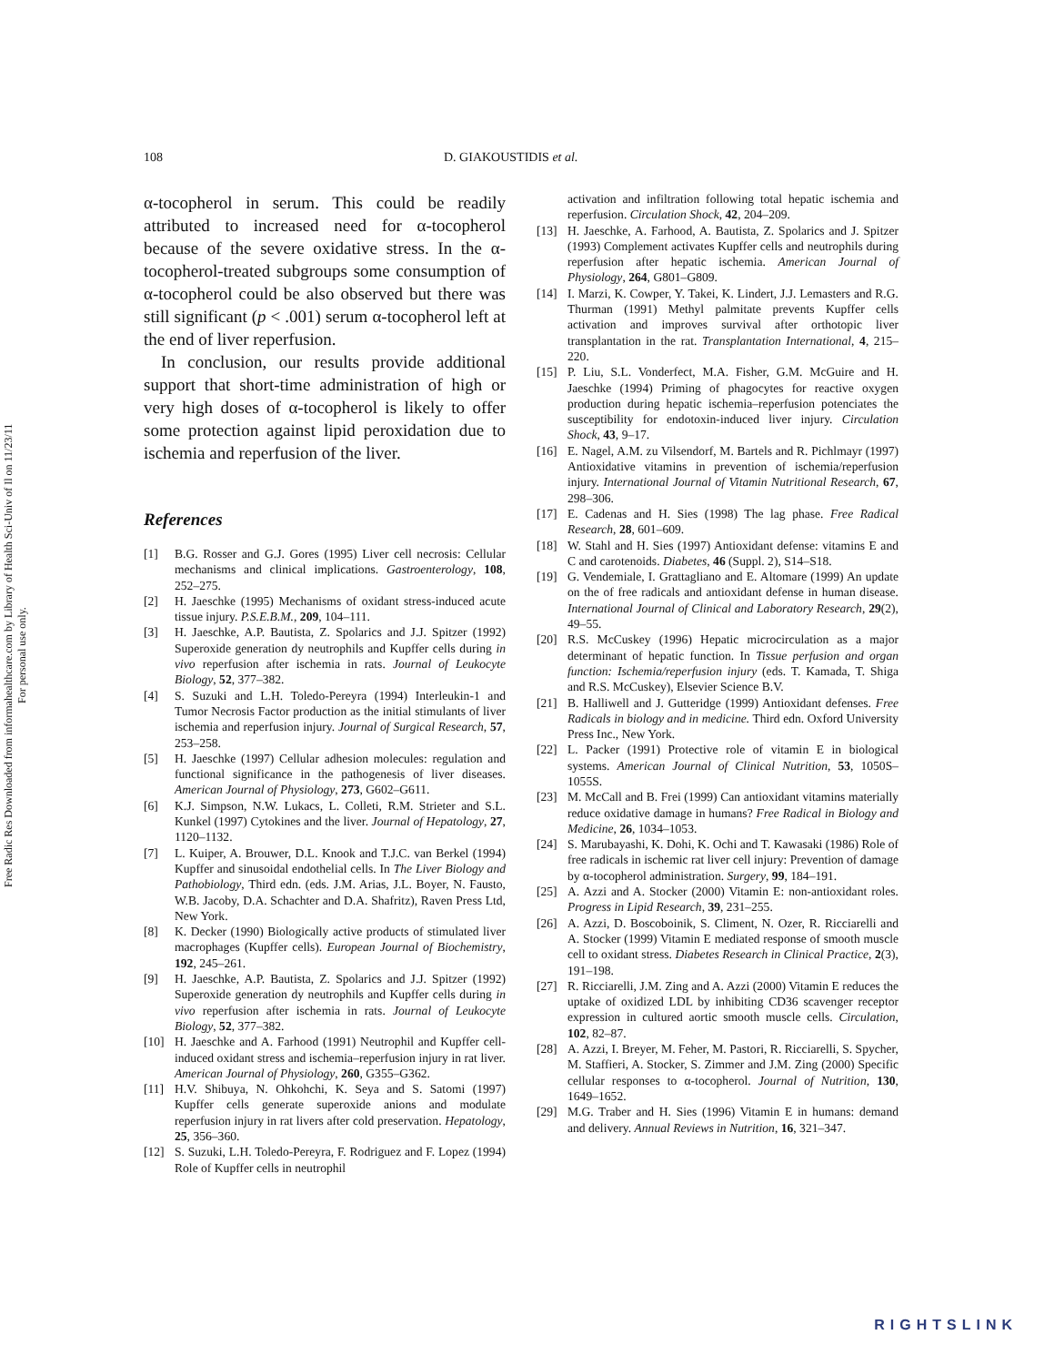Free Radic Res Downloaded from informahealthcare.com by Library of Health Sci-Univ of Il on 11/23/11
For personal use only.
108 D. GIAKOUSTIDIS et al.
α-tocopherol in serum. This could be readily attributed to increased need for α-tocopherol because of the severe oxidative stress. In the α-tocopherol-treated subgroups some consumption of α-tocopherol could be also observed but there was still significant (p < .001) serum α-tocopherol left at the end of liver reperfusion.
In conclusion, our results provide additional support that short-time administration of high or very high doses of α-tocopherol is likely to offer some protection against lipid peroxidation due to ischemia and reperfusion of the liver.
References
[1] B.G. Rosser and G.J. Gores (1995) Liver cell necrosis: Cellular mechanisms and clinical implications. Gastroenterology, 108, 252–275.
[2] H. Jaeschke (1995) Mechanisms of oxidant stress-induced acute tissue injury. P.S.E.B.M., 209, 104–111.
[3] H. Jaeschke, A.P. Bautista, Z. Spolarics and J.J. Spitzer (1992) Superoxide generation dy neutrophils and Kupffer cells during in vivo reperfusion after ischemia in rats. Journal of Leukocyte Biology, 52, 377–382.
[4] S. Suzuki and L.H. Toledo-Pereyra (1994) Interleukin-1 and Tumor Necrosis Factor production as the initial stimulants of liver ischemia and reperfusion injury. Journal of Surgical Research, 57, 253–258.
[5] H. Jaeschke (1997) Cellular adhesion molecules: regulation and functional significance in the pathogenesis of liver diseases. American Journal of Physiology, 273, G602–G611.
[6] K.J. Simpson, N.W. Lukacs, L. Colleti, R.M. Strieter and S.L. Kunkel (1997) Cytokines and the liver. Journal of Hepatology, 27, 1120–1132.
[7] L. Kuiper, A. Brouwer, D.L. Knook and T.J.C. van Berkel (1994) Kupffer and sinusoidal endothelial cells. In The Liver Biology and Pathobiology, Third edn. (eds. J.M. Arias, J.L. Boyer, N. Fausto, W.B. Jacoby, D.A. Schachter and D.A. Shafritz), Raven Press Ltd, New York.
[8] K. Decker (1990) Biologically active products of stimulated liver macrophages (Kupffer cells). European Journal of Biochemistry, 192, 245–261.
[9] H. Jaeschke, A.P. Bautista, Z. Spolarics and J.J. Spitzer (1992) Superoxide generation dy neutrophils and Kupffer cells during in vivo reperfusion after ischemia in rats. Journal of Leukocyte Biology, 52, 377–382.
[10] H. Jaeschke and A. Farhood (1991) Neutrophil and Kupffer cell-induced oxidant stress and ischemia–reperfusion injury in rat liver. American Journal of Physiology, 260, G355–G362.
[11] H.V. Shibuya, N. Ohkohchi, K. Seya and S. Satomi (1997) Kupffer cells generate superoxide anions and modulate reperfusion injury in rat livers after cold preservation. Hepatology, 25, 356–360.
[12] S. Suzuki, L.H. Toledo-Pereyra, F. Rodriguez and F. Lopez (1994) Role of Kupffer cells in neutrophil
activation and infiltration following total hepatic ischemia and reperfusion. Circulation Shock, 42, 204–209.
[13] H. Jaeschke, A. Farhood, A. Bautista, Z. Spolarics and J. Spitzer (1993) Complement activates Kupffer cells and neutrophils during reperfusion after hepatic ischemia. American Journal of Physiology, 264, G801–G809.
[14] I. Marzi, K. Cowper, Y. Takei, K. Lindert, J.J. Lemasters and R.G. Thurman (1991) Methyl palmitate prevents Kupffer cells activation and improves survival after orthotopic liver transplantation in the rat. Transplantation International, 4, 215–220.
[15] P. Liu, S.L. Vonderfect, M.A. Fisher, G.M. McGuire and H. Jaeschke (1994) Priming of phagocytes for reactive oxygen production during hepatic ischemia–reperfusion potenciates the susceptibility for endotoxin-induced liver injury. Circulation Shock, 43, 9–17.
[16] E. Nagel, A.M. zu Vilsendorf, M. Bartels and R. Pichlmayr (1997) Antioxidative vitamins in prevention of ischemia/reperfusion injury. International Journal of Vitamin Nutritional Research, 67, 298–306.
[17] E. Cadenas and H. Sies (1998) The lag phase. Free Radical Research, 28, 601–609.
[18] W. Stahl and H. Sies (1997) Antioxidant defense: vitamins E and C and carotenoids. Diabetes, 46 (Suppl. 2), S14–S18.
[19] G. Vendemiale, I. Grattagliano and E. Altomare (1999) An update on the of free radicals and antioxidant defense in human disease. International Journal of Clinical and Laboratory Research, 29(2), 49–55.
[20] R.S. McCuskey (1996) Hepatic microcirculation as a major determinant of hepatic function. In Tissue perfusion and organ function: Ischemia/reperfusion injury (eds. T. Kamada, T. Shiga and R.S. McCuskey), Elsevier Science B.V.
[21] B. Halliwell and J. Gutteridge (1999) Antioxidant defenses. Free Radicals in biology and in medicine. Third edn. Oxford University Press Inc., New York.
[22] L. Packer (1991) Protective role of vitamin E in biological systems. American Journal of Clinical Nutrition, 53, 1050S–1055S.
[23] M. McCall and B. Frei (1999) Can antioxidant vitamins materially reduce oxidative damage in humans? Free Radical in Biology and Medicine, 26, 1034–1053.
[24] S. Marubayashi, K. Dohi, K. Ochi and T. Kawasaki (1986) Role of free radicals in ischemic rat liver cell injury: Prevention of damage by α-tocopherol administration. Surgery, 99, 184–191.
[25] A. Azzi and A. Stocker (2000) Vitamin E: non-antioxidant roles. Progress in Lipid Research, 39, 231–255.
[26] A. Azzi, D. Boscoboinik, S. Climent, N. Ozer, R. Ricciarelli and A. Stocker (1999) Vitamin E mediated response of smooth muscle cell to oxidant stress. Diabetes Research in Clinical Practice, 2(3), 191–198.
[27] R. Ricciarelli, J.M. Zing and A. Azzi (2000) Vitamin E reduces the uptake of oxidized LDL by inhibiting CD36 scavenger receptor expression in cultured aortic smooth muscle cells. Circulation, 102, 82–87.
[28] A. Azzi, I. Breyer, M. Feher, M. Pastori, R. Ricciarelli, S. Spycher, M. Staffieri, A. Stocker, S. Zimmer and J.M. Zing (2000) Specific cellular responses to α-tocopherol. Journal of Nutrition, 130, 1649–1652.
[29] M.G. Traber and H. Sies (1996) Vitamin E in humans: demand and delivery. Annual Reviews in Nutrition, 16, 321–347.
RIGHTSLINK